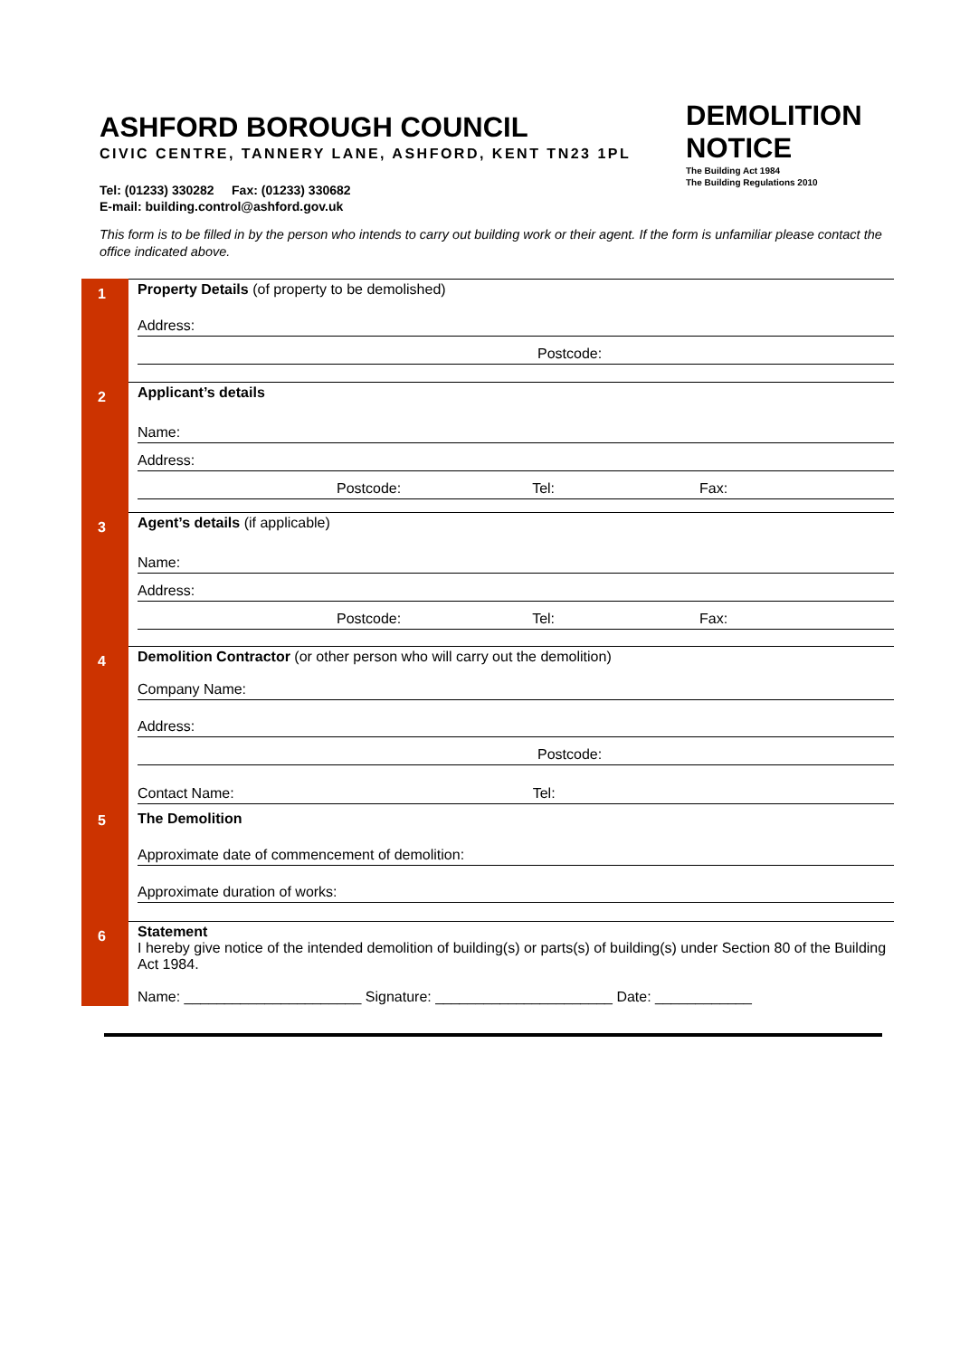ASHFORD BOROUGH COUNCIL
CIVIC CENTRE, TANNERY LANE, ASHFORD, KENT TN23 1PL
Tel: (01233) 330282 Fax: (01233) 330682
E-mail: building.control@ashford.gov.uk
DEMOLITION
NOTICE
The Building Act 1984
The Building Regulations 2010
This form is to be filled in by the person who intends to carry out building work or their agent. If the form is unfamiliar please contact the office indicated above.
1
Property Details (of property to be demolished)
Address:
Postcode:
2
Applicant’s details
Name:
Address:
Postcode: Tel: Fax:
3
Agent’s details (if applicable)
Name:
Address:
Postcode: Tel: Fax:
4
Demolition Contractor (or other person who will carry out the demolition)
Company Name:
Address:
Postcode:
Contact Name: Tel:
5 The Demolition
Approximate date of commencement of demolition:
Approximate duration of works:
6
Statement
I hereby give notice of the intended demolition of building(s) or parts(s) of building(s) under Section 80 of the Building Act 1984.
Name: ______________________ Signature: ______________________ Date: ____________